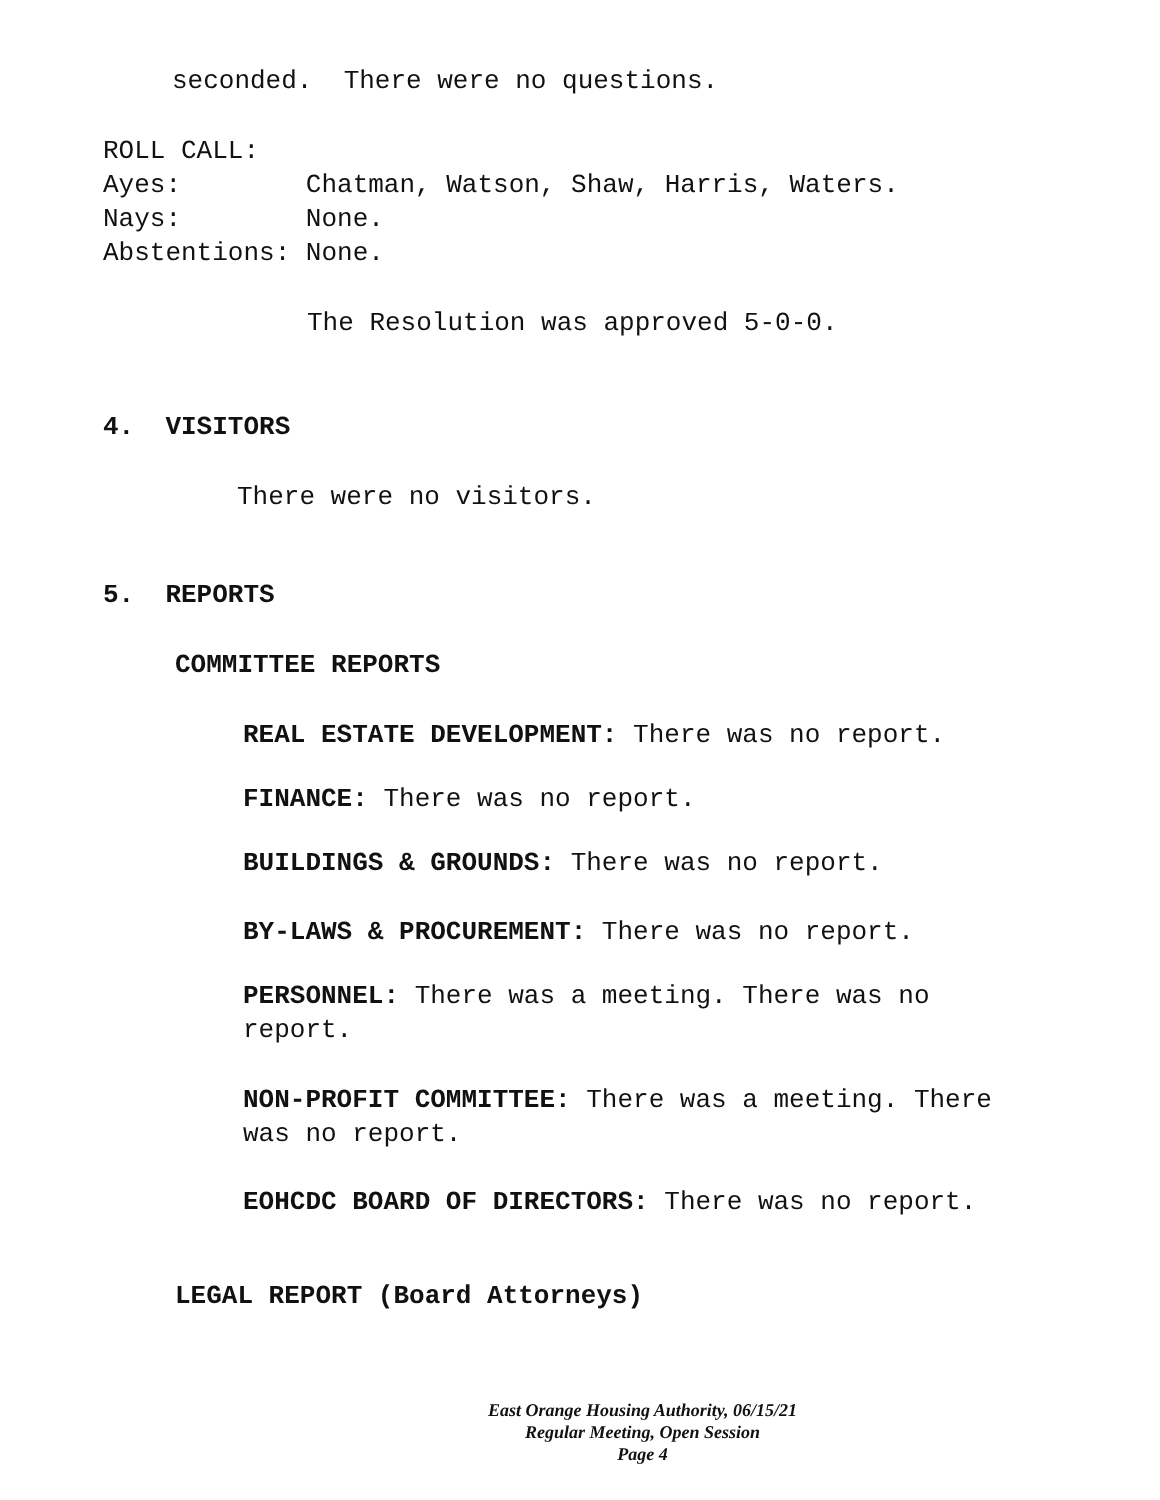seconded. There were no questions.
ROLL CALL: Ayes: Chatman, Watson, Shaw, Harris, Waters. Nays: None. Abstentions: None.
The Resolution was approved 5-0-0.
4. VISITORS
There were no visitors.
5. REPORTS
COMMITTEE REPORTS
REAL ESTATE DEVELOPMENT: There was no report.
FINANCE: There was no report.
BUILDINGS & GROUNDS: There was no report.
BY-LAWS & PROCUREMENT: There was no report.
PERSONNEL: There was a meeting. There was no report.
NON-PROFIT COMMITTEE: There was a meeting. There was no report.
EOHCDC BOARD OF DIRECTORS: There was no report.
LEGAL REPORT (Board Attorneys)
East Orange Housing Authority, 06/15/21
Regular Meeting, Open Session
Page 4